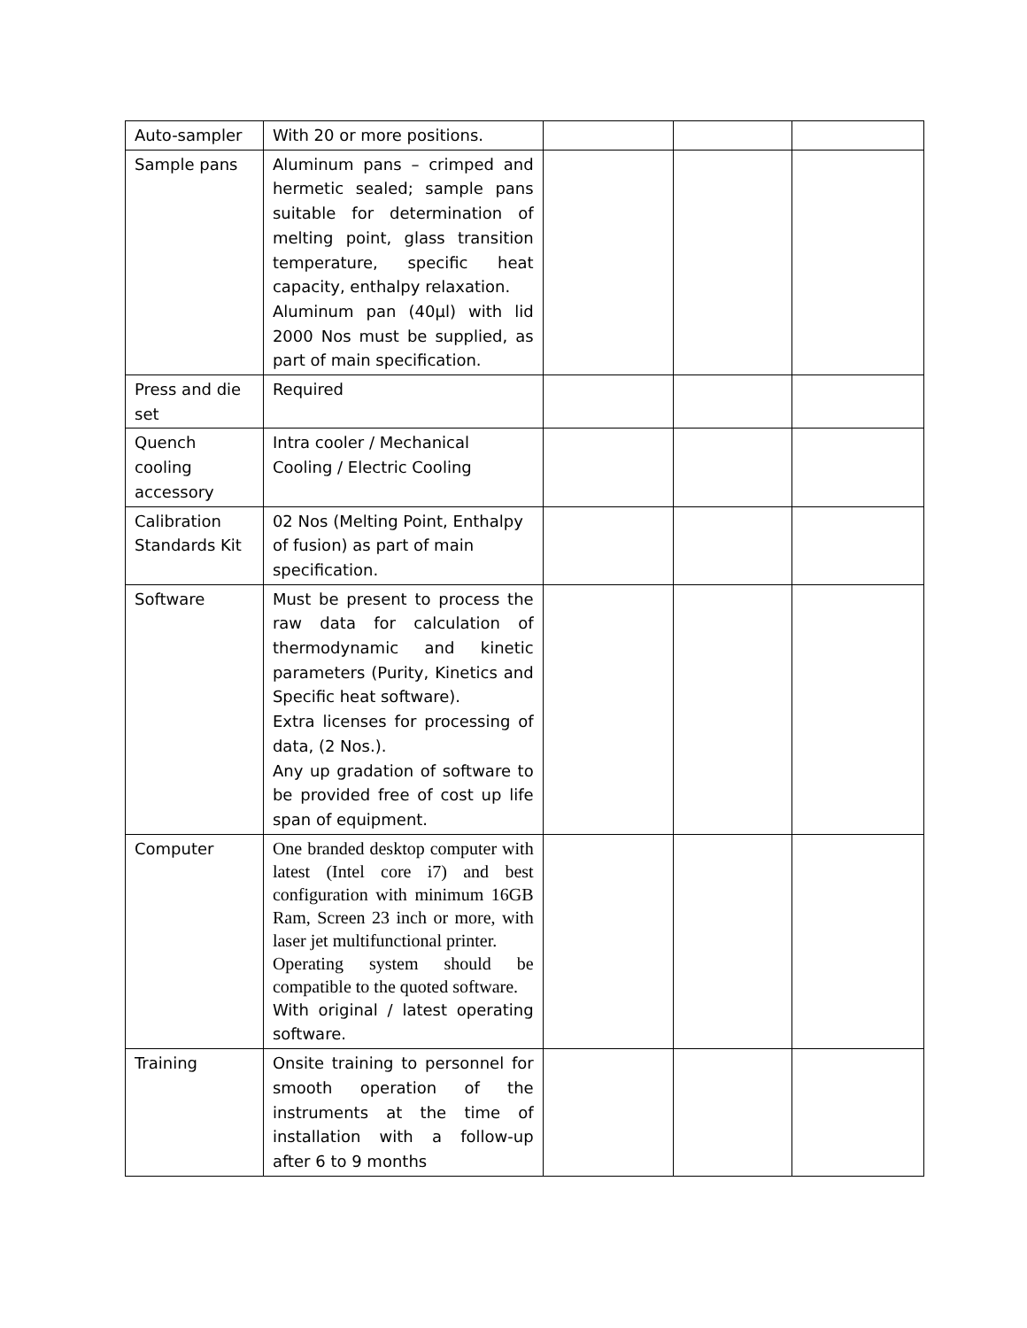| Auto-sampler | With 20 or more positions. | | | |
| Sample pans | Aluminum pans – crimped and hermetic sealed; sample pans suitable for determination of melting point, glass transition temperature, specific heat capacity, enthalpy relaxation. Aluminum pan (40µl) with lid 2000 Nos must be supplied, as part of main specification. | | | |
| Press and die set | Required | | | |
| Quench cooling accessory | Intra cooler / Mechanical Cooling / Electric Cooling | | | |
| Calibration Standards Kit | 02 Nos (Melting Point, Enthalpy of fusion) as part of main specification. | | | |
| Software | Must be present to process the raw data for calculation of thermodynamic and kinetic parameters (Purity, Kinetics and Specific heat software). Extra licenses for processing of data, (2 Nos.). Any up gradation of software to be provided free of cost up life span of equipment. | | | |
| Computer | One branded desktop computer with latest (Intel core i7) and best configuration with minimum 16GB Ram, Screen 23 inch or more, with laser jet multifunctional printer. Operating system should be compatible to the quoted software. With original / latest operating software. | | | |
| Training | Onsite training to personnel for smooth operation of the instruments at the time of installation with a follow-up after 6 to 9 months | | | |